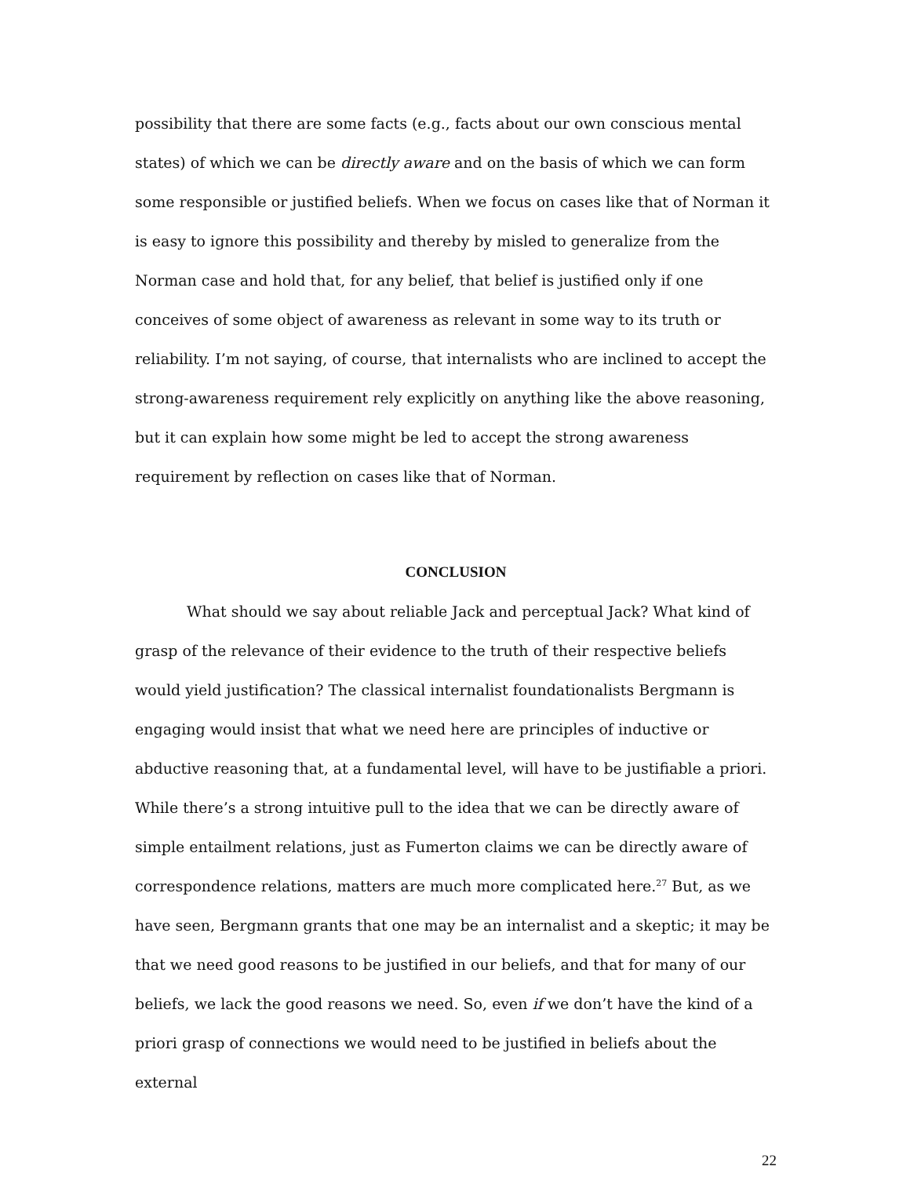possibility that there are some facts (e.g., facts about our own conscious mental states) of which we can be directly aware and on the basis of which we can form some responsible or justified beliefs. When we focus on cases like that of Norman it is easy to ignore this possibility and thereby by misled to generalize from the Norman case and hold that, for any belief, that belief is justified only if one conceives of some object of awareness as relevant in some way to its truth or reliability. I’m not saying, of course, that internalists who are inclined to accept the strong-awareness requirement rely explicitly on anything like the above reasoning, but it can explain how some might be led to accept the strong awareness requirement by reflection on cases like that of Norman.
CONCLUSION
What should we say about reliable Jack and perceptual Jack? What kind of grasp of the relevance of their evidence to the truth of their respective beliefs would yield justification? The classical internalist foundationalists Bergmann is engaging would insist that what we need here are principles of inductive or abductive reasoning that, at a fundamental level, will have to be justifiable a priori. While there’s a strong intuitive pull to the idea that we can be directly aware of simple entailment relations, just as Fumerton claims we can be directly aware of correspondence relations, matters are much more complicated here.<sup>27</sup> But, as we have seen, Bergmann grants that one may be an internalist and a skeptic; it may be that we need good reasons to be justified in our beliefs, and that for many of our beliefs, we lack the good reasons we need. So, even if we don’t have the kind of a priori grasp of connections we would need to be justified in beliefs about the external
22